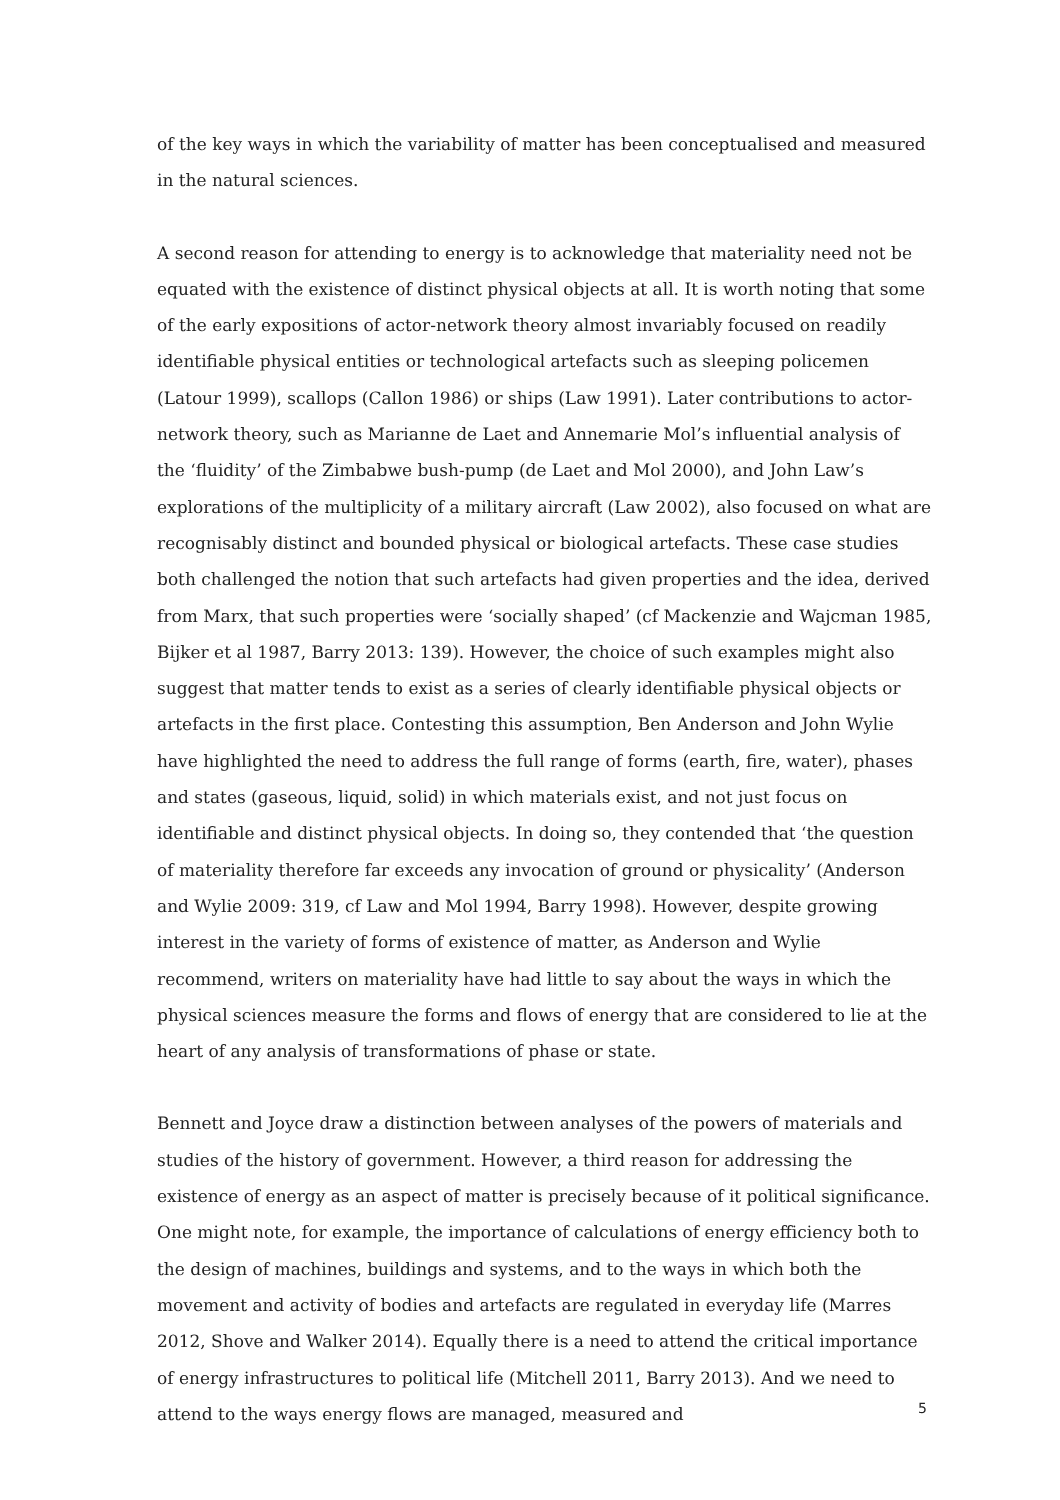of the key ways in which the variability of matter has been conceptualised and measured in the natural sciences.
A second reason for attending to energy is to acknowledge that materiality need not be equated with the existence of distinct physical objects at all. It is worth noting that some of the early expositions of actor-network theory almost invariably focused on readily identifiable physical entities or technological artefacts such as sleeping policemen (Latour 1999), scallops (Callon 1986) or ships (Law 1991). Later contributions to actor-network theory, such as Marianne de Laet and Annemarie Mol’s influential analysis of the ‘fluidity’ of the Zimbabwe bush-pump (de Laet and Mol 2000), and John Law’s explorations of the multiplicity of a military aircraft (Law 2002), also focused on what are recognisably distinct and bounded physical or biological artefacts. These case studies both challenged the notion that such artefacts had given properties and the idea, derived from Marx, that such properties were ‘socially shaped’ (cf Mackenzie and Wajcman 1985, Bijker et al 1987, Barry 2013: 139). However, the choice of such examples might also suggest that matter tends to exist as a series of clearly identifiable physical objects or artefacts in the first place. Contesting this assumption, Ben Anderson and John Wylie have highlighted the need to address the full range of forms (earth, fire, water), phases and states (gaseous, liquid, solid) in which materials exist, and not just focus on identifiable and distinct physical objects. In doing so, they contended that ‘the question of materiality therefore far exceeds any invocation of ground or physicality’ (Anderson and Wylie 2009: 319, cf Law and Mol 1994, Barry 1998). However, despite growing interest in the variety of forms of existence of matter, as Anderson and Wylie recommend, writers on materiality have had little to say about the ways in which the physical sciences measure the forms and flows of energy that are considered to lie at the heart of any analysis of transformations of phase or state.
Bennett and Joyce draw a distinction between analyses of the powers of materials and studies of the history of government. However, a third reason for addressing the existence of energy as an aspect of matter is precisely because of it political significance. One might note, for example, the importance of calculations of energy efficiency both to the design of machines, buildings and systems, and to the ways in which both the movement and activity of bodies and artefacts are regulated in everyday life (Marres 2012, Shove and Walker 2014). Equally there is a need to attend the critical importance of energy infrastructures to political life (Mitchell 2011, Barry 2013). And we need to attend to the ways energy flows are managed, measured and
5